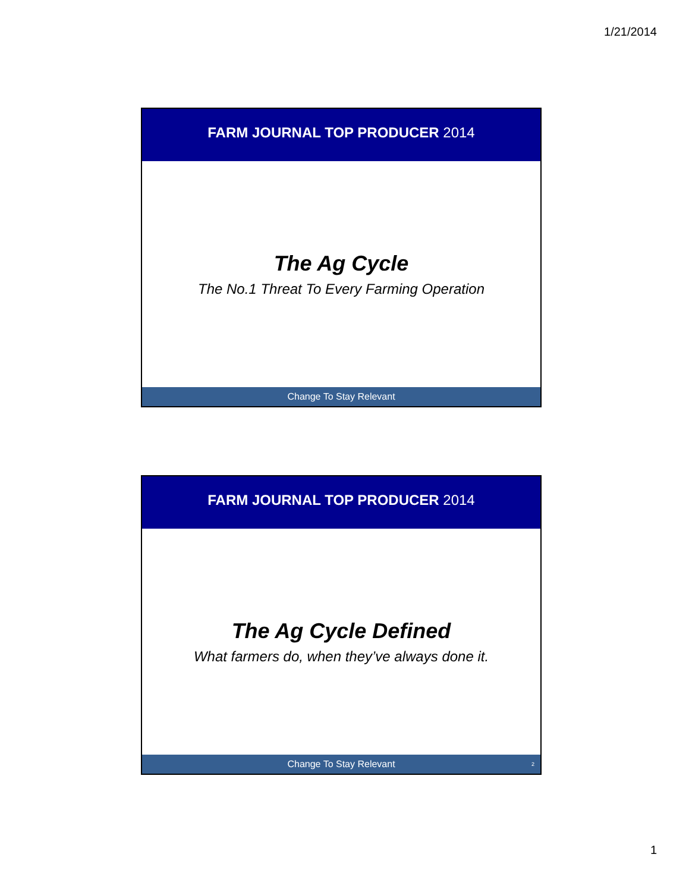1/21/2014
FARM JOURNAL TOP PRODUCER 2014
The Ag Cycle
The No.1 Threat To Every Farming Operation
Change To Stay Relevant
FARM JOURNAL TOP PRODUCER 2014
The Ag Cycle Defined
What farmers do, when they’ve always done it.
Change To Stay Relevant 2
1